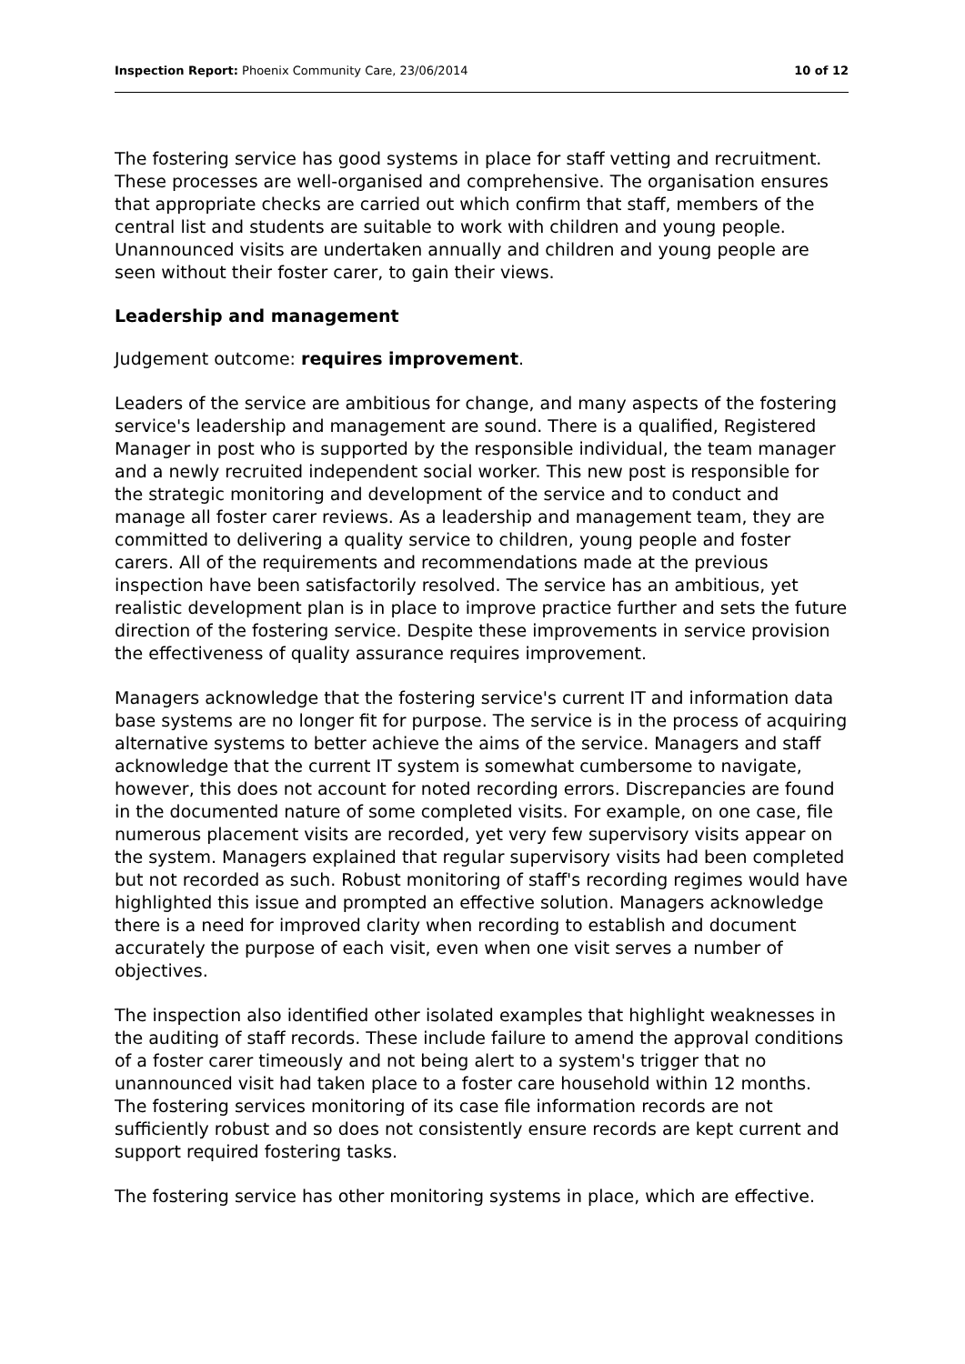Inspection Report: Phoenix Community Care, 23/06/2014 10 of 12
The fostering service has good systems in place for staff vetting and recruitment. These processes are well-organised and comprehensive. The organisation ensures that appropriate checks are carried out which confirm that staff, members of the central list and students are suitable to work with children and young people. Unannounced visits are undertaken annually and children and young people are seen without their foster carer, to gain their views.
Leadership and management
Judgement outcome: requires improvement.
Leaders of the service are ambitious for change, and many aspects of the fostering service's leadership and management are sound. There is a qualified, Registered Manager in post who is supported by the responsible individual, the team manager and a newly recruited independent social worker. This new post is responsible for the strategic monitoring and development of the service and to conduct and manage all foster carer reviews. As a leadership and management team, they are committed to delivering a quality service to children, young people and foster carers. All of the requirements and recommendations made at the previous inspection have been satisfactorily resolved. The service has an ambitious, yet realistic development plan is in place to improve practice further and sets the future direction of the fostering service. Despite these improvements in service provision the effectiveness of quality assurance requires improvement.
Managers acknowledge that the fostering service's current IT and information data base systems are no longer fit for purpose. The service is in the process of acquiring alternative systems to better achieve the aims of the service. Managers and staff acknowledge that the current IT system is somewhat cumbersome to navigate, however, this does not account for noted recording errors. Discrepancies are found in the documented nature of some completed visits. For example, on one case, file numerous placement visits are recorded, yet very few supervisory visits appear on the system. Managers explained that regular supervisory visits had been completed but not recorded as such. Robust monitoring of staff's recording regimes would have highlighted this issue and prompted an effective solution. Managers acknowledge there is a need for improved clarity when recording to establish and document accurately the purpose of each visit, even when one visit serves a number of objectives.
The inspection also identified other isolated examples that highlight weaknesses in the auditing of staff records. These include failure to amend the approval conditions of a foster carer timeously and not being alert to a system's trigger that no unannounced visit had taken place to a foster care household within 12 months. The fostering services monitoring of its case file information records are not sufficiently robust and so does not consistently ensure records are kept current and support required fostering tasks.
The fostering service has other monitoring systems in place, which are effective.